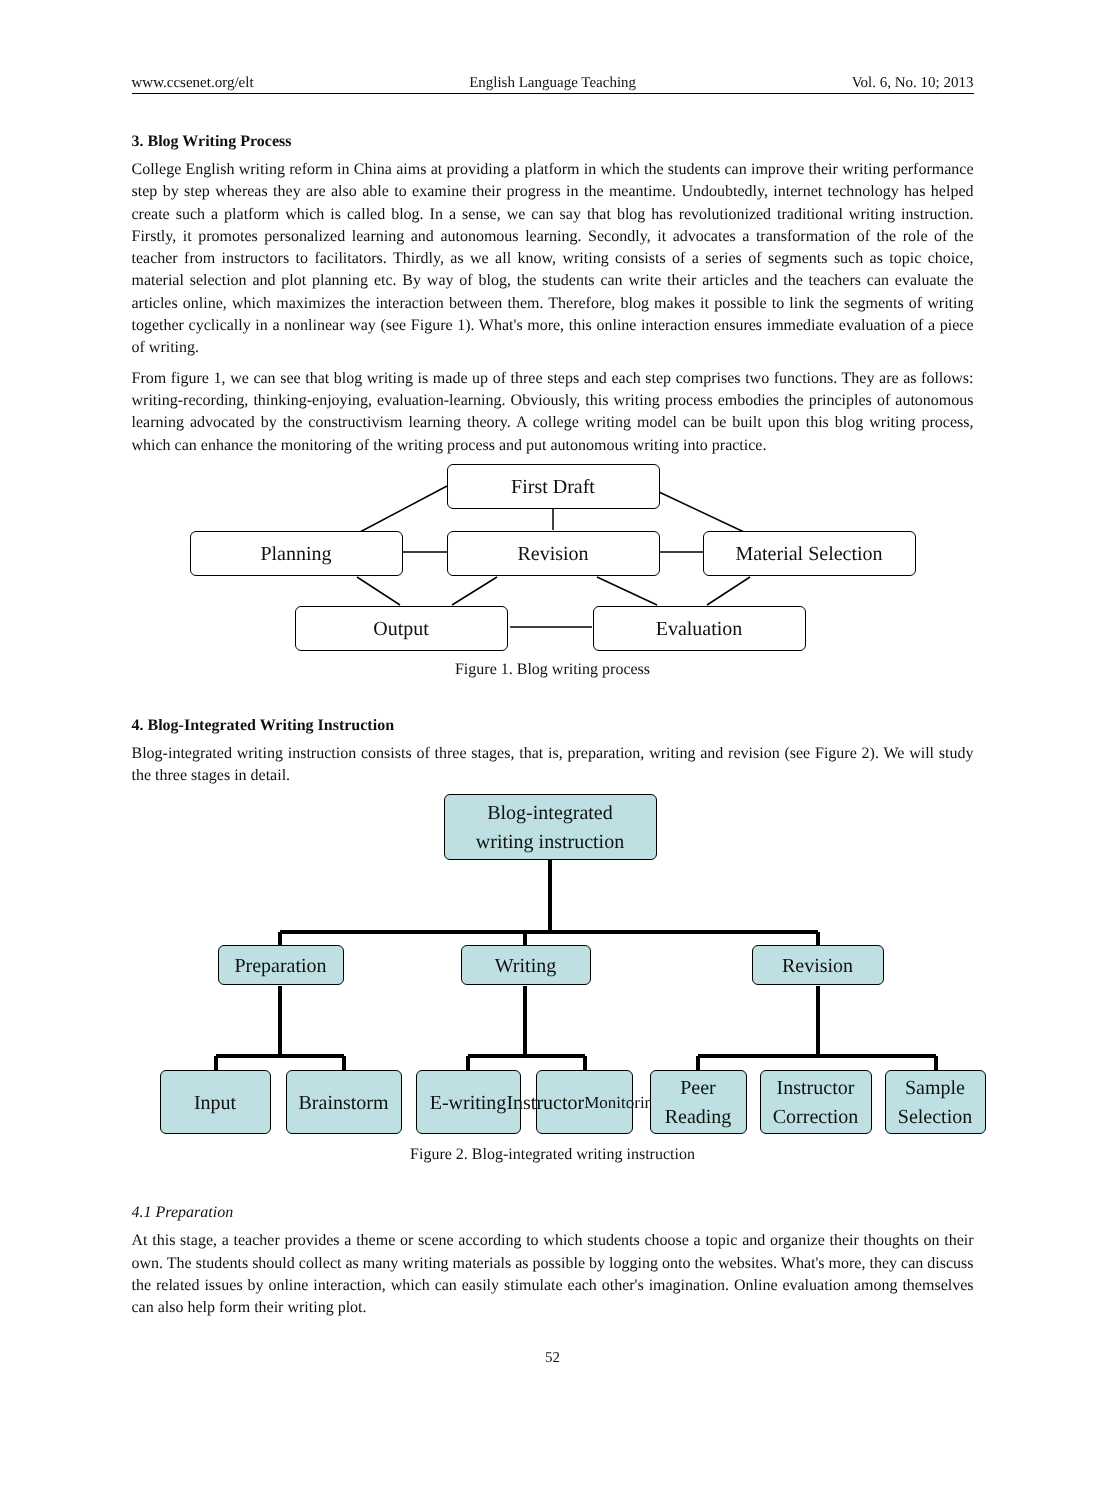www.ccsenet.org/elt English Language Teaching Vol. 6, No. 10; 2013
3. Blog Writing Process
College English writing reform in China aims at providing a platform in which the students can improve their writing performance step by step whereas they are also able to examine their progress in the meantime. Undoubtedly, internet technology has helped create such a platform which is called blog. In a sense, we can say that blog has revolutionized traditional writing instruction. Firstly, it promotes personalized learning and autonomous learning. Secondly, it advocates a transformation of the role of the teacher from instructors to facilitators. Thirdly, as we all know, writing consists of a series of segments such as topic choice, material selection and plot planning etc. By way of blog, the students can write their articles and the teachers can evaluate the articles online, which maximizes the interaction between them. Therefore, blog makes it possible to link the segments of writing together cyclically in a nonlinear way (see Figure 1). What's more, this online interaction ensures immediate evaluation of a piece of writing.
From figure 1, we can see that blog writing is made up of three steps and each step comprises two functions. They are as follows: writing-recording, thinking-enjoying, evaluation-learning. Obviously, this writing process embodies the principles of autonomous learning advocated by the constructivism learning theory. A college writing model can be built upon this blog writing process, which can enhance the monitoring of the writing process and put autonomous writing into practice.
First Draft
Planning Revision
Material Selection
Output Evaluation
Figure 1. Blog writing process
4. Blog-Integrated Writing Instruction
Blog-integrated writing instruction consists of three stages, that is, preparation, writing and revision (see Figure 2). We will study the three stages in detail.
Blog-integrated
writing instruction
Preparation
Writing Revision
Input
Brainstorm
E-writing
Instructor
Monitoring
Peer
Reading
Instructor
Correction
Sample
Selection
Figure 2. Blog-integrated writing instruction
4.1 Preparation
At this stage, a teacher provides a theme or scene according to which students choose a topic and organize their thoughts on their own. The students should collect as many writing materials as possible by logging onto the websites. What's more, they can discuss the related issues by online interaction, which can easily stimulate each other's imagination. Online evaluation among themselves can also help form their writing plot.
52